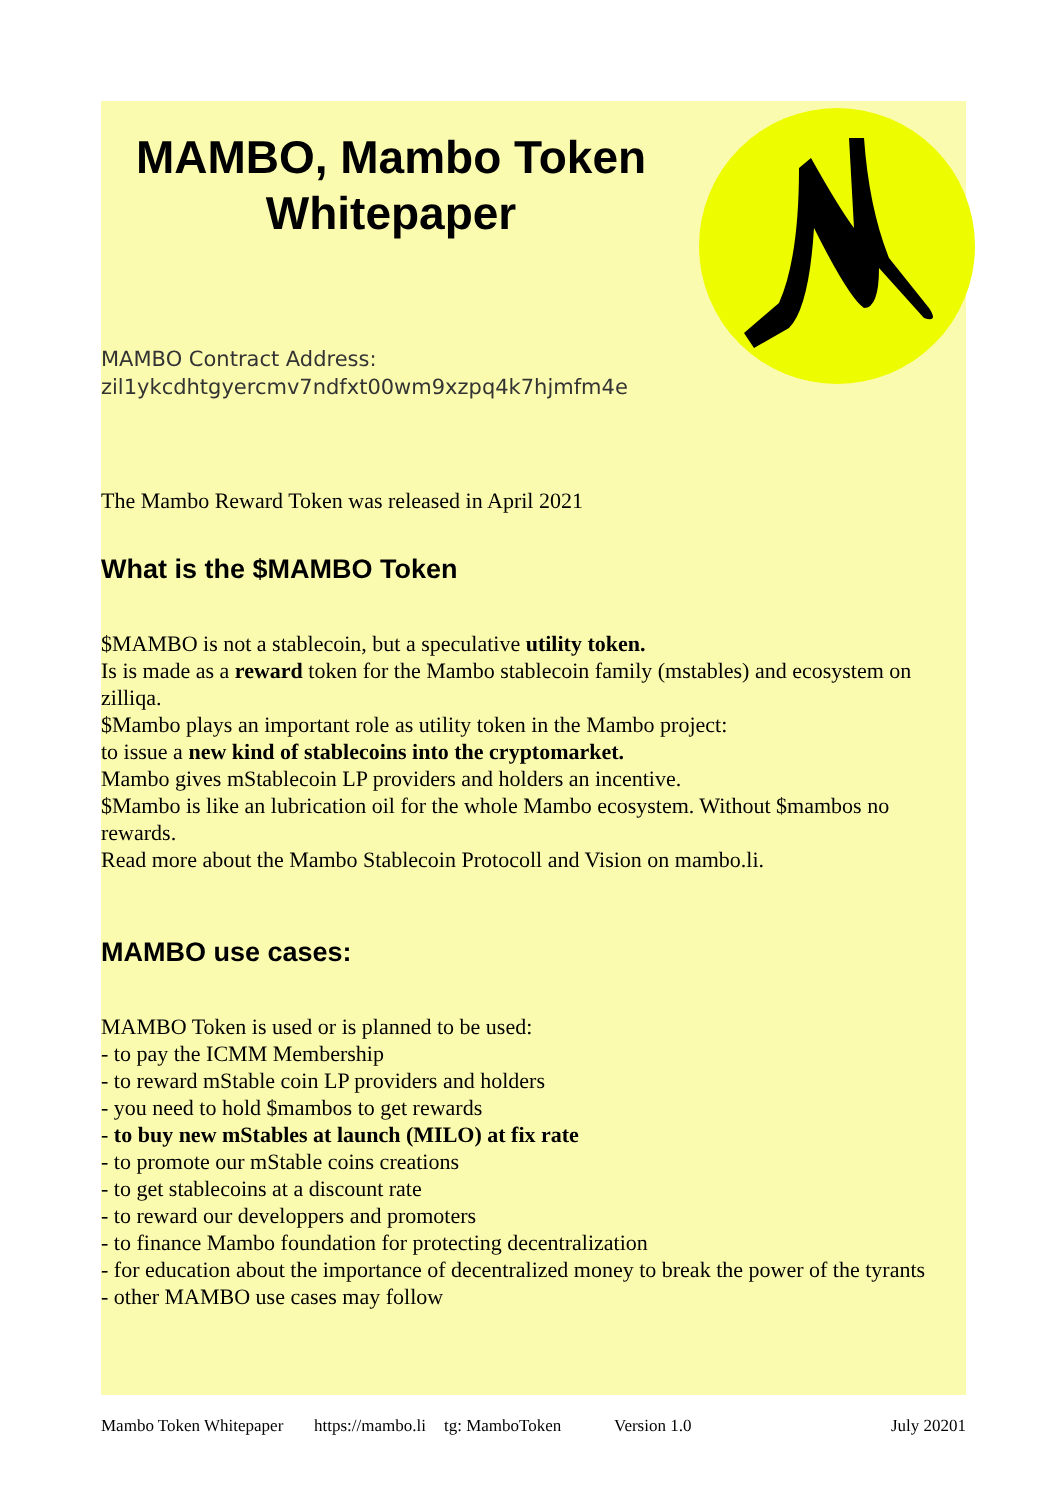MAMBO, Mambo Token Whitepaper
MAMBO Contract Address:
zil1ykcdhtgyercmv7ndfxt00wm9xzpq4k7hjmfm4e
The Mambo Reward Token was released in April 2021
What is the $MAMBO Token
$MAMBO is not a stablecoin, but a speculative utility token.
Is is made as a reward token for the Mambo stablecoin family (mstables) and ecosystem on zilliqa.
$Mambo plays an important role as utility token in the Mambo project:
to issue a new kind of stablecoins into the cryptomarket.
Mambo gives mStablecoin LP providers and holders an incentive.
$Mambo is like an lubrication oil for the whole Mambo ecosystem. Without $mambos no rewards.
Read more about the Mambo Stablecoin Protocoll and Vision on mambo.li.
MAMBO use cases:
MAMBO Token is used or is planned to be used:
- to pay the ICMM Membership
- to reward mStable coin LP providers and holders
- you need to hold $mambos to get rewards
- to buy new mStables at launch (MILO) at fix rate
- to promote our mStable coins creations
- to get stablecoins at a discount rate
- to reward our developpers and promoters
- to finance Mambo foundation for protecting decentralization
- for education about the importance of decentralized money to break the power of the tyrants
- other MAMBO use cases may follow
Mambo Token Whitepaper https://mambo.li tg: MamboToken Version 1.0 July 20201